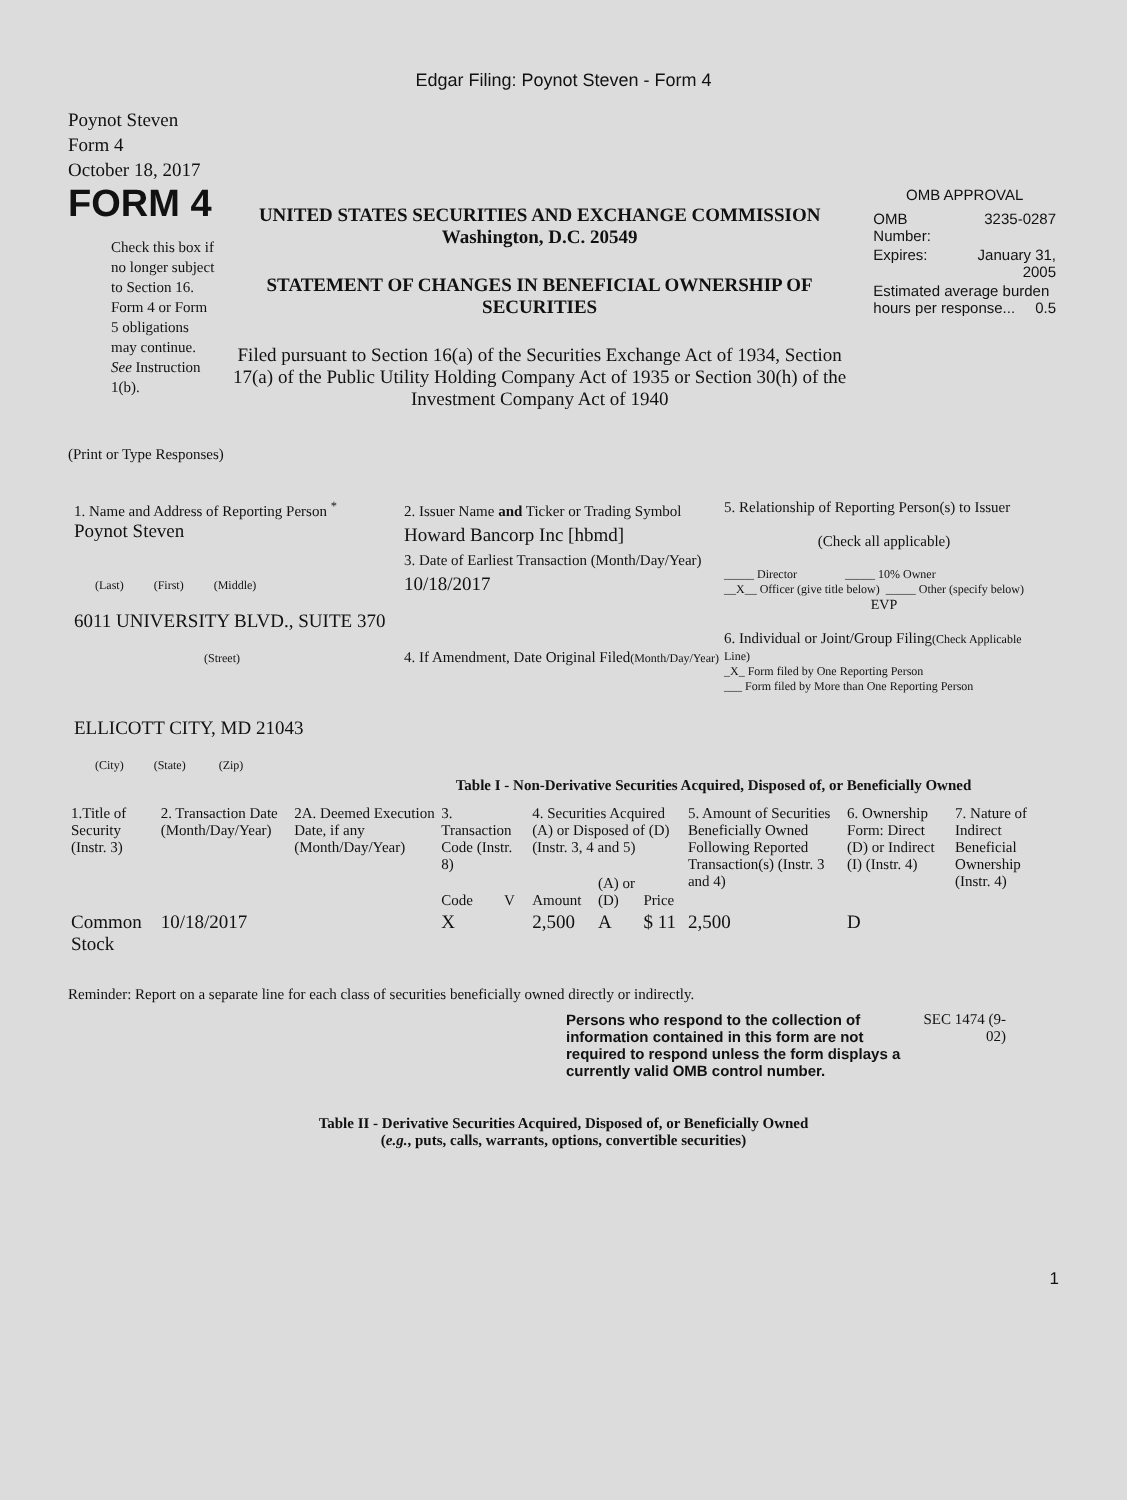Edgar Filing: Poynot Steven - Form 4
Poynot Steven
Form 4
October 18, 2017
FORM 4
Check this box if no longer subject to Section 16. Form 4 or Form 5 obligations may continue. See Instruction 1(b).
UNITED STATES SECURITIES AND EXCHANGE COMMISSION
Washington, D.C. 20549
STATEMENT OF CHANGES IN BENEFICIAL OWNERSHIP OF SECURITIES
Filed pursuant to Section 16(a) of the Securities Exchange Act of 1934, Section 17(a) of the Public Utility Holding Company Act of 1935 or Section 30(h) of the Investment Company Act of 1940
OMB APPROVAL
| OMB Number: | 3235-0287 |
| Expires: | January 31, 2005 |
| Estimated average burden hours per response... 0.5 | |
(Print or Type Responses)
1. Name and Address of Reporting Person <sup>*</sup>
Poynot Steven
(Last) (First) (Middle)
6011 UNIVERSITY BLVD., SUITE 370
(Street)
ELLICOTT CITY, MD 21043
(City) (State) (Zip)
2. Issuer Name and Ticker or Trading Symbol
Howard Bancorp Inc [hbmd]
3. Date of Earliest Transaction (Month/Day/Year)
10/18/2017
4. If Amendment, Date Original Filed(Month/Day/Year)
5. Relationship of Reporting Person(s) to Issuer
(Check all applicable)
_____ Director _____ 10% Owner
__X__ Officer (give title below) _____ Other (specify below)
EVP
6. Individual or Joint/Group Filing(Check Applicable Line)
_X_ Form filed by One Reporting Person
___ Form filed by More than One Reporting Person
Table I - Non-Derivative Securities Acquired, Disposed of, or Beneficially Owned
| 1.Title of Security (Instr. 3) | 2. Transaction Date (Month/Day/Year) | 2A. Deemed Execution Date, if any (Month/Day/Year) | 3. Transaction Code (Instr. 8) | | 4. Securities Acquired (A) or Disposed of (D) (Instr. 3, 4 and 5) | | | 5. Amount of Securities Beneficially Owned Following Reported Transaction(s) (Instr. 3 and 4) | 6. Ownership Form: Direct (D) or Indirect (I) (Instr. 4) | 7. Nature of Indirect Beneficial Ownership (Instr. 4) |
| --- | --- | --- | --- | --- | --- | --- | --- | --- | --- | --- |
| | | | Code | V | Amount | (A) or (D) | Price | | | |
| Common Stock | 10/18/2017 | | X | | 2,500 | A | $ 11 | 2,500 | D | |
Reminder: Report on a separate line for each class of securities beneficially owned directly or indirectly.
Persons who respond to the collection of information contained in this form are not required to respond unless the form displays a currently valid OMB control number.
SEC 1474 (9-02)
Table II - Derivative Securities Acquired, Disposed of, or Beneficially Owned
(e.g., puts, calls, warrants, options, convertible securities)
1